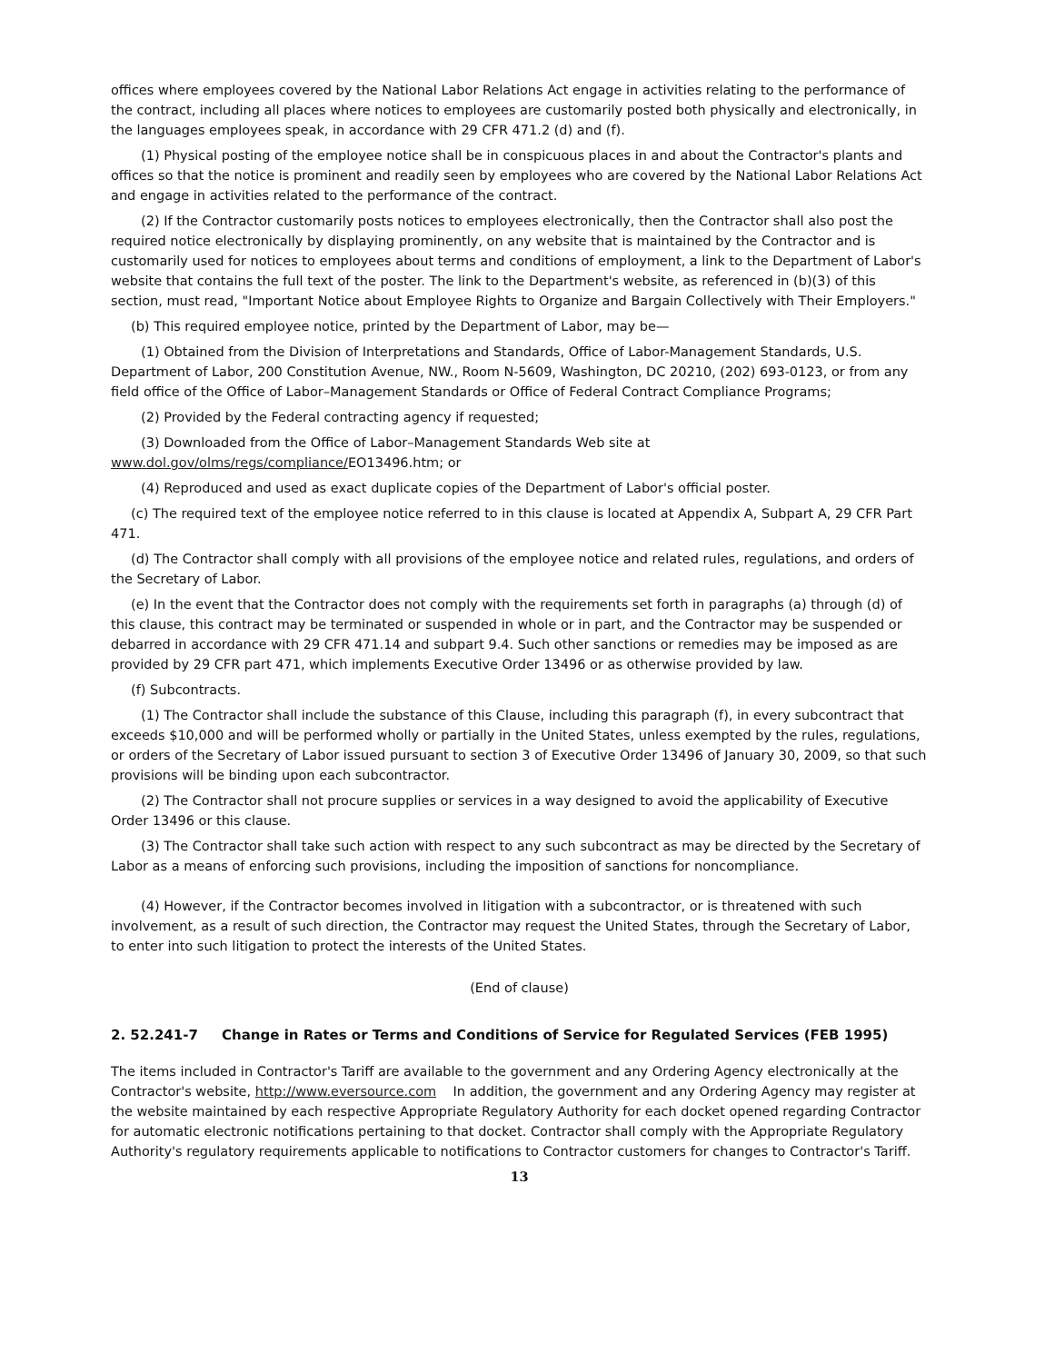offices where employees covered by the National Labor Relations Act engage in activities relating to the performance of the contract, including all places where notices to employees are customarily posted both physically and electronically, in the languages employees speak, in accordance with 29 CFR 471.2 (d) and (f).
(1) Physical posting of the employee notice shall be in conspicuous places in and about the Contractor's plants and offices so that the notice is prominent and readily seen by employees who are covered by the National Labor Relations Act and engage in activities related to the performance of the contract.
(2) If the Contractor customarily posts notices to employees electronically, then the Contractor shall also post the required notice electronically by displaying prominently, on any website that is maintained by the Contractor and is customarily used for notices to employees about terms and conditions of employment, a link to the Department of Labor's website that contains the full text of the poster. The link to the Department's website, as referenced in (b)(3) of this section, must read, "Important Notice about Employee Rights to Organize and Bargain Collectively with Their Employers."
(b) This required employee notice, printed by the Department of Labor, may be—
(1) Obtained from the Division of Interpretations and Standards, Office of Labor-Management Standards, U.S. Department of Labor, 200 Constitution Avenue, NW., Room N-5609, Washington, DC 20210, (202) 693-0123, or from any field office of the Office of Labor–Management Standards or Office of Federal Contract Compliance Programs;
(2) Provided by the Federal contracting agency if requested;
(3) Downloaded from the Office of Labor–Management Standards Web site at www.dol.gov/olms/regs/compliance/EO13496.htm; or
(4) Reproduced and used as exact duplicate copies of the Department of Labor's official poster.
(c) The required text of the employee notice referred to in this clause is located at Appendix A, Subpart A, 29 CFR Part 471.
(d) The Contractor shall comply with all provisions of the employee notice and related rules, regulations, and orders of the Secretary of Labor.
(e) In the event that the Contractor does not comply with the requirements set forth in paragraphs (a) through (d) of this clause, this contract may be terminated or suspended in whole or in part, and the Contractor may be suspended or debarred in accordance with 29 CFR 471.14 and subpart 9.4. Such other sanctions or remedies may be imposed as are provided by 29 CFR part 471, which implements Executive Order 13496 or as otherwise provided by law.
(f) Subcontracts.
(1) The Contractor shall include the substance of this Clause, including this paragraph (f), in every subcontract that exceeds $10,000 and will be performed wholly or partially in the United States, unless exempted by the rules, regulations, or orders of the Secretary of Labor issued pursuant to section 3 of Executive Order 13496 of January 30, 2009, so that such provisions will be binding upon each subcontractor.
(2) The Contractor shall not procure supplies or services in a way designed to avoid the applicability of Executive Order 13496 or this clause.
(3) The Contractor shall take such action with respect to any such subcontract as may be directed by the Secretary of Labor as a means of enforcing such provisions, including the imposition of sanctions for noncompliance.
(4) However, if the Contractor becomes involved in litigation with a subcontractor, or is threatened with such involvement, as a result of such direction, the Contractor may request the United States, through the Secretary of Labor, to enter into such litigation to protect the interests of the United States.
(End of clause)
2. 52.241-7 Change in Rates or Terms and Conditions of Service for Regulated Services (FEB 1995)
The items included in Contractor's Tariff are available to the government and any Ordering Agency electronically at the Contractor's website, http://www.eversource.com In addition, the government and any Ordering Agency may register at the website maintained by each respective Appropriate Regulatory Authority for each docket opened regarding Contractor for automatic electronic notifications pertaining to that docket. Contractor shall comply with the Appropriate Regulatory Authority's regulatory requirements applicable to notifications to Contractor customers for changes to Contractor's Tariff.
13